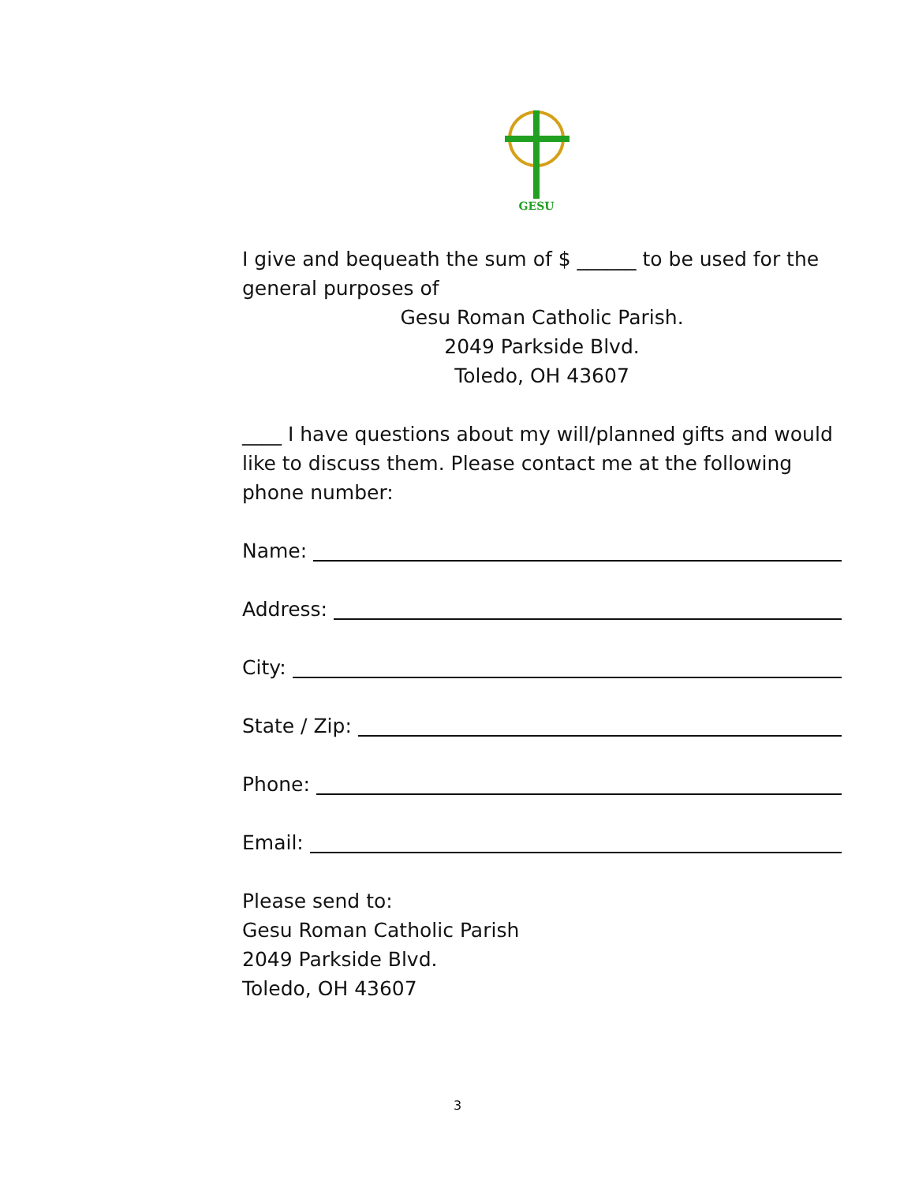GESU
I give and bequeath the sum of $ ______ to be used for the general purposes of
Gesu Roman Catholic Parish.
2049 Parkside Blvd.
Toledo, OH 43607
____ I have questions about my will/planned gifts and would like to discuss them. Please contact me at the following phone number:
Name:
Address:
City:
State / Zip:
Phone:
Email:
Please send to:
Gesu Roman Catholic Parish
2049 Parkside Blvd.
Toledo, OH 43607
3